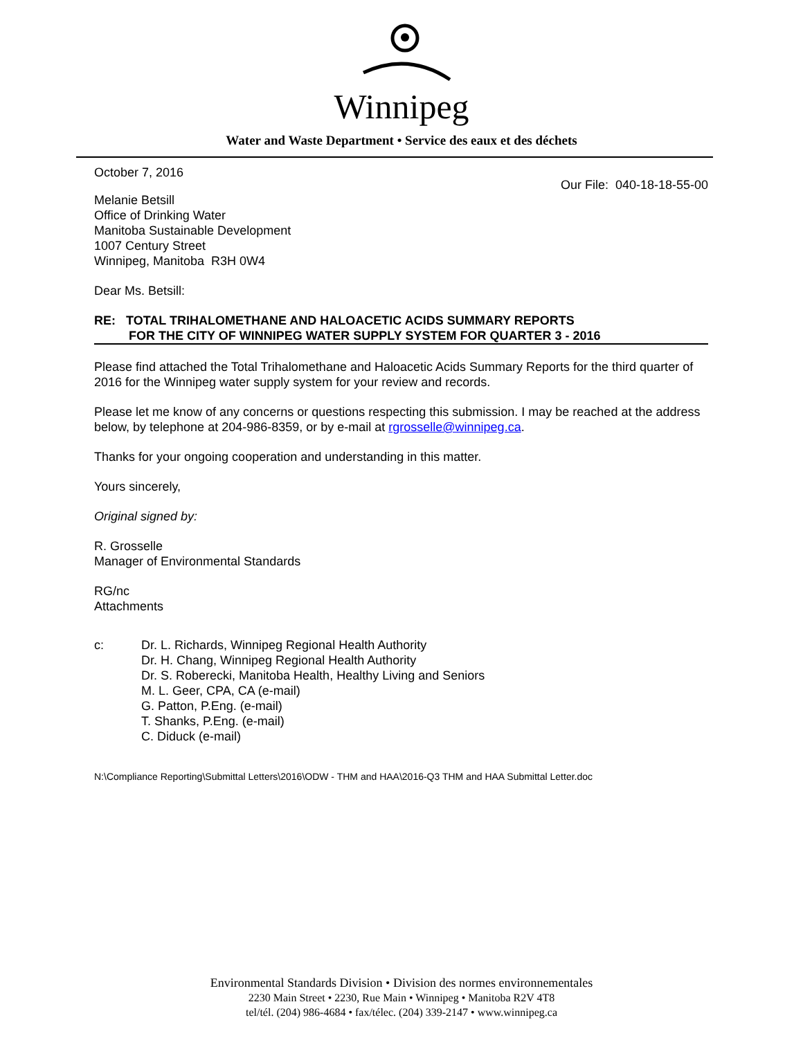Winnipeg
Water and Waste Department • Service des eaux et des déchets
October 7, 2016
Our File: 040-18-18-55-00
Melanie Betsill
Office of Drinking Water
Manitoba Sustainable Development
1007 Century Street
Winnipeg, Manitoba R3H 0W4
Dear Ms. Betsill:
RE: TOTAL TRIHALOMETHANE AND HALOACETIC ACIDS SUMMARY REPORTS
FOR THE CITY OF WINNIPEG WATER SUPPLY SYSTEM FOR QUARTER 3 - 2016
Please find attached the Total Trihalomethane and Haloacetic Acids Summary Reports for the third quarter of 2016 for the Winnipeg water supply system for your review and records.
Please let me know of any concerns or questions respecting this submission. I may be reached at the address below, by telephone at 204-986-8359, or by e-mail at rgrosselle@winnipeg.ca.
Thanks for your ongoing cooperation and understanding in this matter.
Yours sincerely,
Original signed by:
R. Grosselle
Manager of Environmental Standards
RG/nc
Attachments
c: Dr. L. Richards, Winnipeg Regional Health Authority
Dr. H. Chang, Winnipeg Regional Health Authority
Dr. S. Roberecki, Manitoba Health, Healthy Living and Seniors
M. L. Geer, CPA, CA (e-mail)
G. Patton, P.Eng. (e-mail)
T. Shanks, P.Eng. (e-mail)
C. Diduck (e-mail)
N:\Compliance Reporting\Submittal Letters\2016\ODW - THM and HAA\2016-Q3 THM and HAA Submittal Letter.doc
Environmental Standards Division • Division des normes environnementales
2230 Main Street • 2230, Rue Main • Winnipeg • Manitoba R2V 4T8
tel/tél. (204) 986-4684 • fax/télec. (204) 339-2147 • www.winnipeg.ca